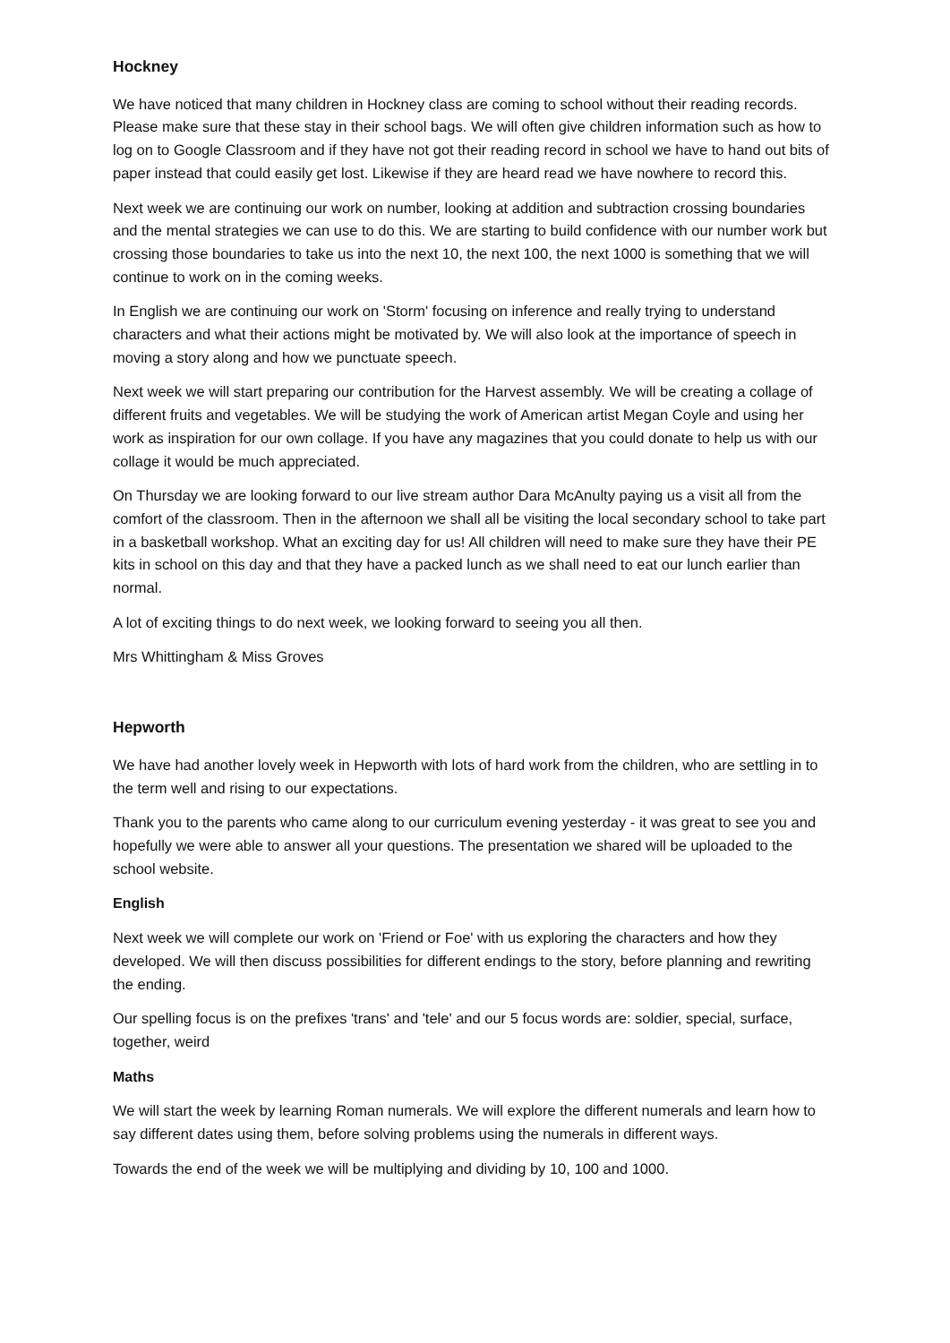Hockney
We have noticed that many children in Hockney class are coming to school without their reading records. Please make sure that these stay in their school bags. We will often give children information such as how to log on to Google Classroom and if they have not got their reading record in school we have to hand out bits of paper instead that could easily get lost. Likewise if they are heard read we have nowhere to record this.
Next week we are continuing our work on number, looking at addition and subtraction crossing boundaries and the mental strategies we can use to do this. We are starting to build confidence with our number work but crossing those boundaries to take us into the next 10, the next 100, the next 1000 is something that we will continue to work on in the coming weeks.
In English we are continuing our work on 'Storm' focusing on inference and really trying to understand characters and what their actions might be motivated by. We will also look at the importance of speech in moving a story along and how we punctuate speech.
Next week we will start preparing our contribution for the Harvest assembly. We will be creating a collage of different fruits and vegetables. We will be studying the work of American artist Megan Coyle and using her work as inspiration for our own collage. If you have any magazines that you could donate to help us with our collage it would be much appreciated.
On Thursday we are looking forward to our live stream author Dara McAnulty paying us a visit all from the comfort of the classroom. Then in the afternoon we shall all be visiting the local secondary school to take part in a basketball workshop. What an exciting day for us! All children will need to make sure they have their PE kits in school on this day and that they have a packed lunch as we shall need to eat our lunch earlier than normal.
A lot of exciting things to do next week, we looking forward to seeing you all then.
Mrs Whittingham & Miss Groves
Hepworth
We have had another lovely week in Hepworth with lots of hard work from the children, who are settling in to the term well and rising to our expectations.
Thank you to the parents who came along to our curriculum evening yesterday - it was great to see you and hopefully we were able to answer all your questions. The presentation we shared will be uploaded to the school website.
English
Next week we will complete our work on 'Friend or Foe' with us exploring the characters and how they developed. We will then discuss possibilities for different endings to the story, before planning and rewriting the ending.
Our spelling focus is on the prefixes 'trans' and 'tele' and our 5 focus words are: soldier, special, surface, together, weird
Maths
We will start the week by learning Roman numerals. We will explore the different numerals and learn how to say different dates using them, before solving problems using the numerals in different ways.
Towards the end of the week we will be multiplying and dividing by 10, 100 and 1000.